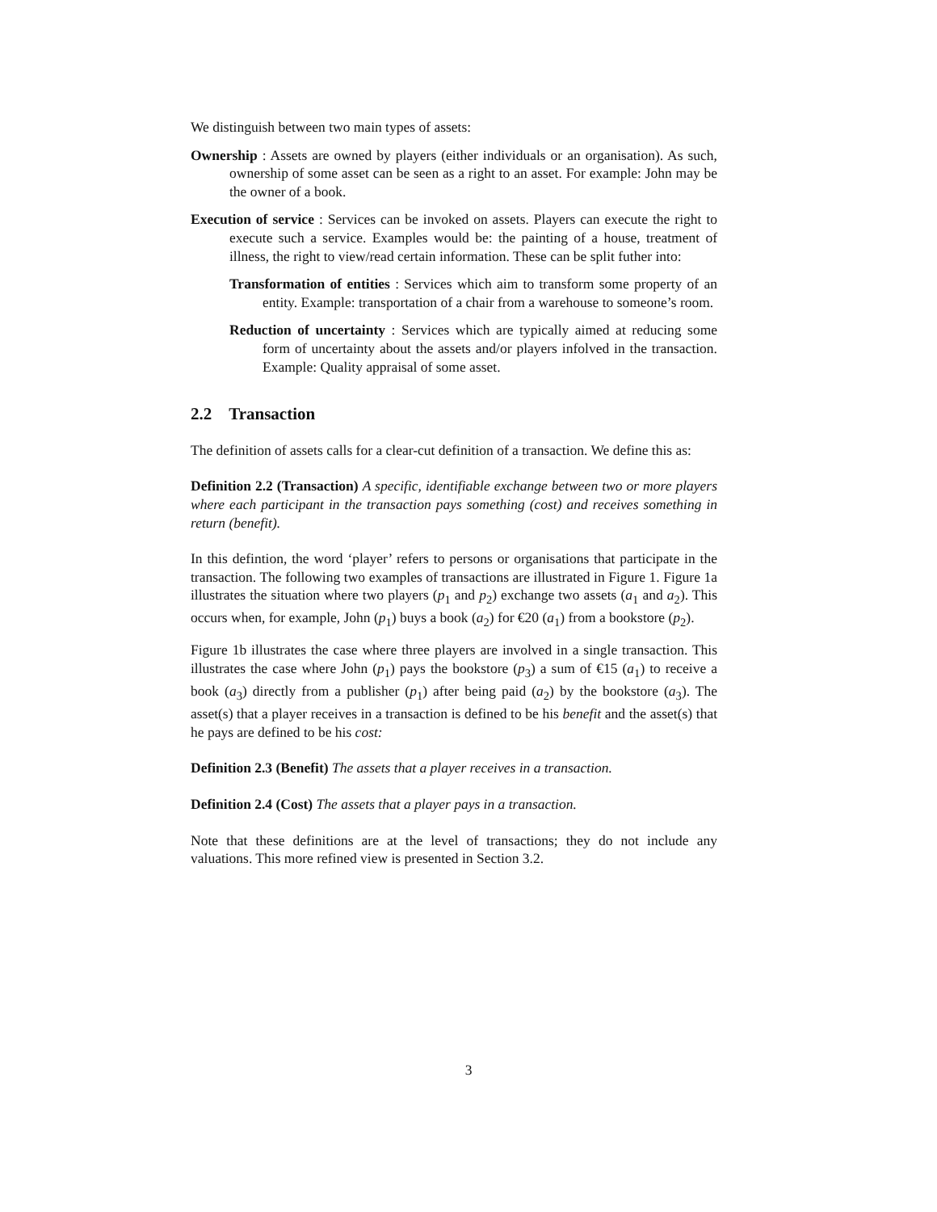We distinguish between two main types of assets:
Ownership : Assets are owned by players (either individuals or an organisation). As such, ownership of some asset can be seen as a right to an asset. For example: John may be the owner of a book.
Execution of service : Services can be invoked on assets. Players can execute the right to execute such a service. Examples would be: the painting of a house, treatment of illness, the right to view/read certain information. These can be split futher into:
Transformation of entities : Services which aim to transform some property of an entity. Example: transportation of a chair from a warehouse to someone’s room.
Reduction of uncertainty : Services which are typically aimed at reducing some form of uncertainty about the assets and/or players infolved in the transaction. Example: Quality appraisal of some asset.
2.2 Transaction
The definition of assets calls for a clear-cut definition of a transaction. We define this as:
Definition 2.2 (Transaction) A specific, identifiable exchange between two or more players where each participant in the transaction pays something (cost) and receives something in return (benefit).
In this defintion, the word ‘player’ refers to persons or organisations that participate in the transaction. The following two examples of transactions are illustrated in Figure 1. Figure 1a illustrates the situation where two players (p<sub>1</sub> and p<sub>2</sub>) exchange two assets (a<sub>1</sub> and a<sub>2</sub>). This occurs when, for example, John (p<sub>1</sub>) buys a book (a<sub>2</sub>) for €20 (a<sub>1</sub>) from a bookstore (p<sub>2</sub>).
Figure 1b illustrates the case where three players are involved in a single transaction. This illustrates the case where John (p<sub>1</sub>) pays the bookstore (p<sub>3</sub>) a sum of €15 (a<sub>1</sub>) to receive a book (a<sub>3</sub>) directly from a publisher (p<sub>1</sub>) after being paid (a<sub>2</sub>) by the bookstore (a<sub>3</sub>). The asset(s) that a player receives in a transaction is defined to be his benefit and the asset(s) that he pays are defined to be his cost:
Definition 2.3 (Benefit) The assets that a player receives in a transaction.
Definition 2.4 (Cost) The assets that a player pays in a transaction.
Note that these definitions are at the level of transactions; they do not include any valuations. This more refined view is presented in Section 3.2.
3